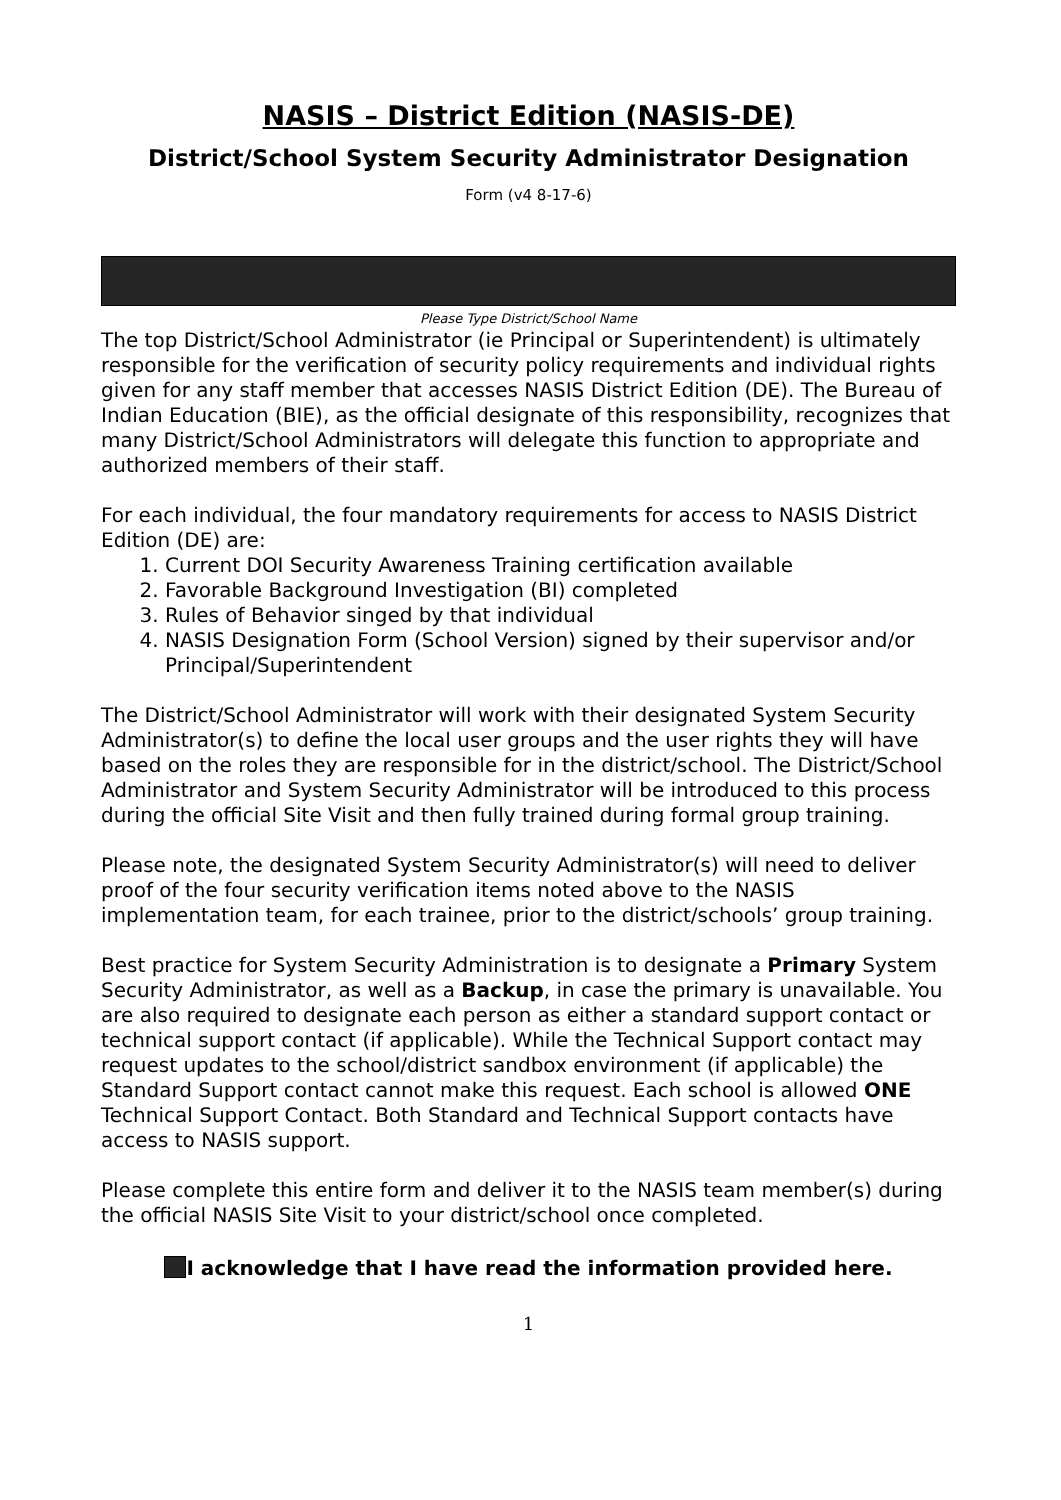NASIS – District Edition (NASIS-DE)
District/School System Security Administrator Designation
Form (v4 8-17-6)
Please Type District/School Name
The top District/School Administrator (ie Principal or Superintendent) is ultimately responsible for the verification of security policy requirements and individual rights given for any staff member that accesses NASIS District Edition (DE). The Bureau of Indian Education (BIE), as the official designate of this responsibility, recognizes that many District/School Administrators will delegate this function to appropriate and authorized members of their staff.
For each individual, the four mandatory requirements for access to NASIS District Edition (DE) are:
1. Current DOI Security Awareness Training certification available
2. Favorable Background Investigation (BI) completed
3. Rules of Behavior singed by that individual
4. NASIS Designation Form (School Version) signed by their supervisor and/or Principal/Superintendent
The District/School Administrator will work with their designated System Security Administrator(s) to define the local user groups and the user rights they will have based on the roles they are responsible for in the district/school. The District/School Administrator and System Security Administrator will be introduced to this process during the official Site Visit and then fully trained during formal group training.
Please note, the designated System Security Administrator(s) will need to deliver proof of the four security verification items noted above to the NASIS implementation team, for each trainee, prior to the district/schools’ group training.
Best practice for System Security Administration is to designate a Primary System Security Administrator, as well as a Backup, in case the primary is unavailable. You are also required to designate each person as either a standard support contact or technical support contact (if applicable). While the Technical Support contact may request updates to the school/district sandbox environment (if applicable) the Standard Support contact cannot make this request. Each school is allowed ONE Technical Support Contact. Both Standard and Technical Support contacts have access to NASIS support.
Please complete this entire form and deliver it to the NASIS team member(s) during the official NASIS Site Visit to your district/school once completed.
I acknowledge that I have read the information provided here.
1